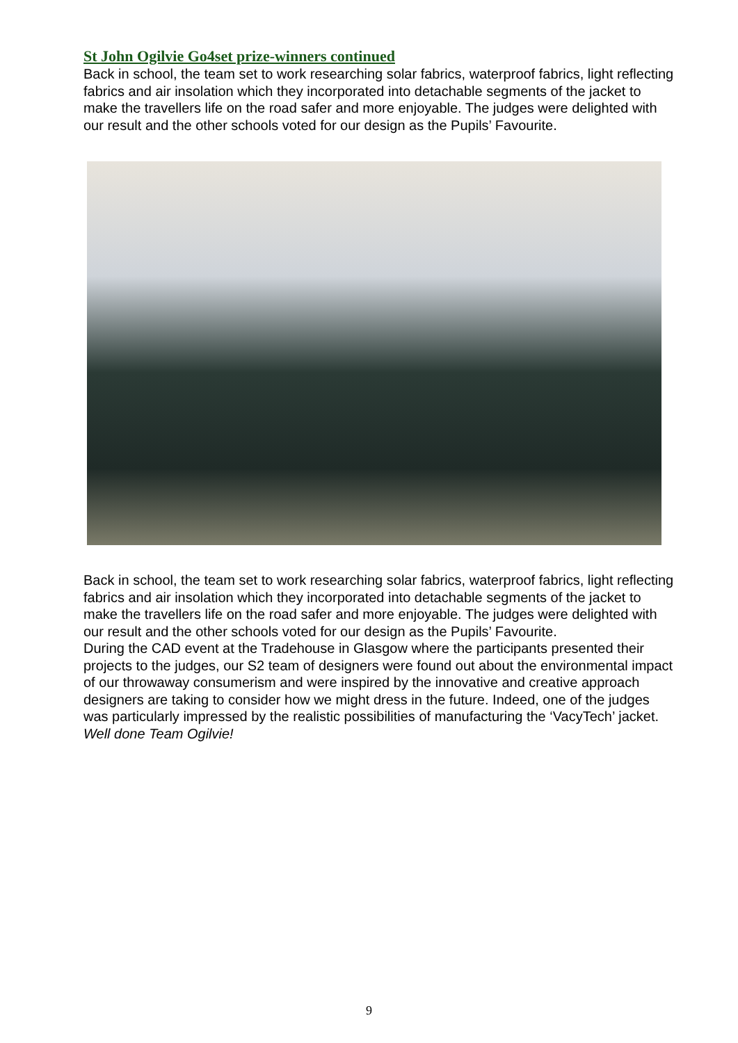St John Ogilvie Go4set prize-winners continued
Back in school, the team set to work researching solar fabrics, waterproof fabrics, light reflecting fabrics and air insolation which they incorporated into detachable segments of the jacket to make the travellers life on the road safer and more enjoyable. The judges were delighted with our result and the other schools voted for our design as the Pupils’ Favourite.
Back in school, the team set to work researching solar fabrics, waterproof fabrics, light reflecting fabrics and air insolation which they incorporated into detachable segments of the jacket to make the travellers life on the road safer and more enjoyable. The judges were delighted with our result and the other schools voted for our design as the Pupils’ Favourite.
During the CAD event at the Tradehouse in Glasgow where the participants presented their projects to the judges, our S2 team of designers were found out about the environmental impact of our throwaway consumerism and were inspired by the innovative and creative approach designers are taking to consider how we might dress in the future. Indeed, one of the judges was particularly impressed by the realistic possibilities of manufacturing the ‘VacyTech’ jacket.
Well done Team Ogilvie!
9